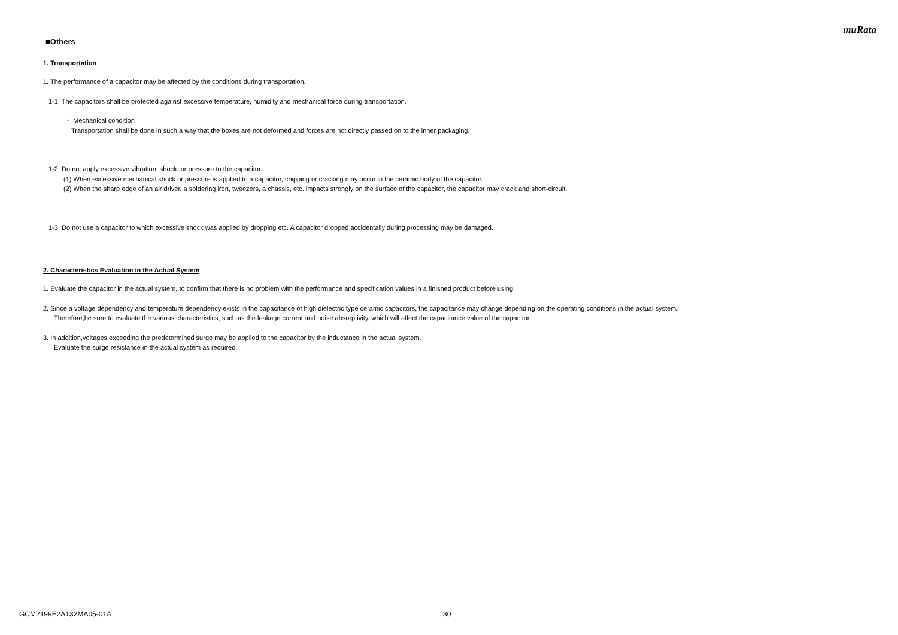muRata
■Others
1. Transportation
1. The performance of a capacitor may be affected by the conditions during transportation.
1-1. The capacitors shall be protected against excessive temperature, humidity and mechanical force during transportation.
・ Mechanical condition
Transportation shall be done in such a way that the boxes are not deformed and forces are not directly passed on to the inner packaging.
1-2. Do not apply excessive vibration, shock, or pressure to the capacitor.
(1) When excessive mechanical shock or pressure is applied to a capacitor, chipping or cracking may occur in the ceramic body of the capacitor.
(2) When the sharp edge of an air driver, a soldering iron, tweezers, a chassis, etc. impacts strongly on the surface of the capacitor, the capacitor may crack and short-circuit.
1-3. Do not use a capacitor to which excessive shock was applied by dropping etc. A capacitor dropped accidentally during processing may be damaged.
2. Characteristics Evaluation in the Actual System
1. Evaluate the capacitor in the actual system, to confirm that there is no problem with the performance and specification values in a finished product before using.
2. Since a voltage dependency and temperature dependency exists in the capacitance of high dielectric type ceramic capacitors, the capacitance may change depending on the operating conditions in the actual system.
Therefore,be sure to evaluate the various characteristics, such as the leakage current and noise absorptivity, which will affect the capacitance value of the capacitor.
3. In addition,voltages exceeding the predetermined surge may be applied to the capacitor by the inductance in the actual system.
Evaluate the surge resistance in the actual system as required.
GCM2199E2A132MA05-01A 30